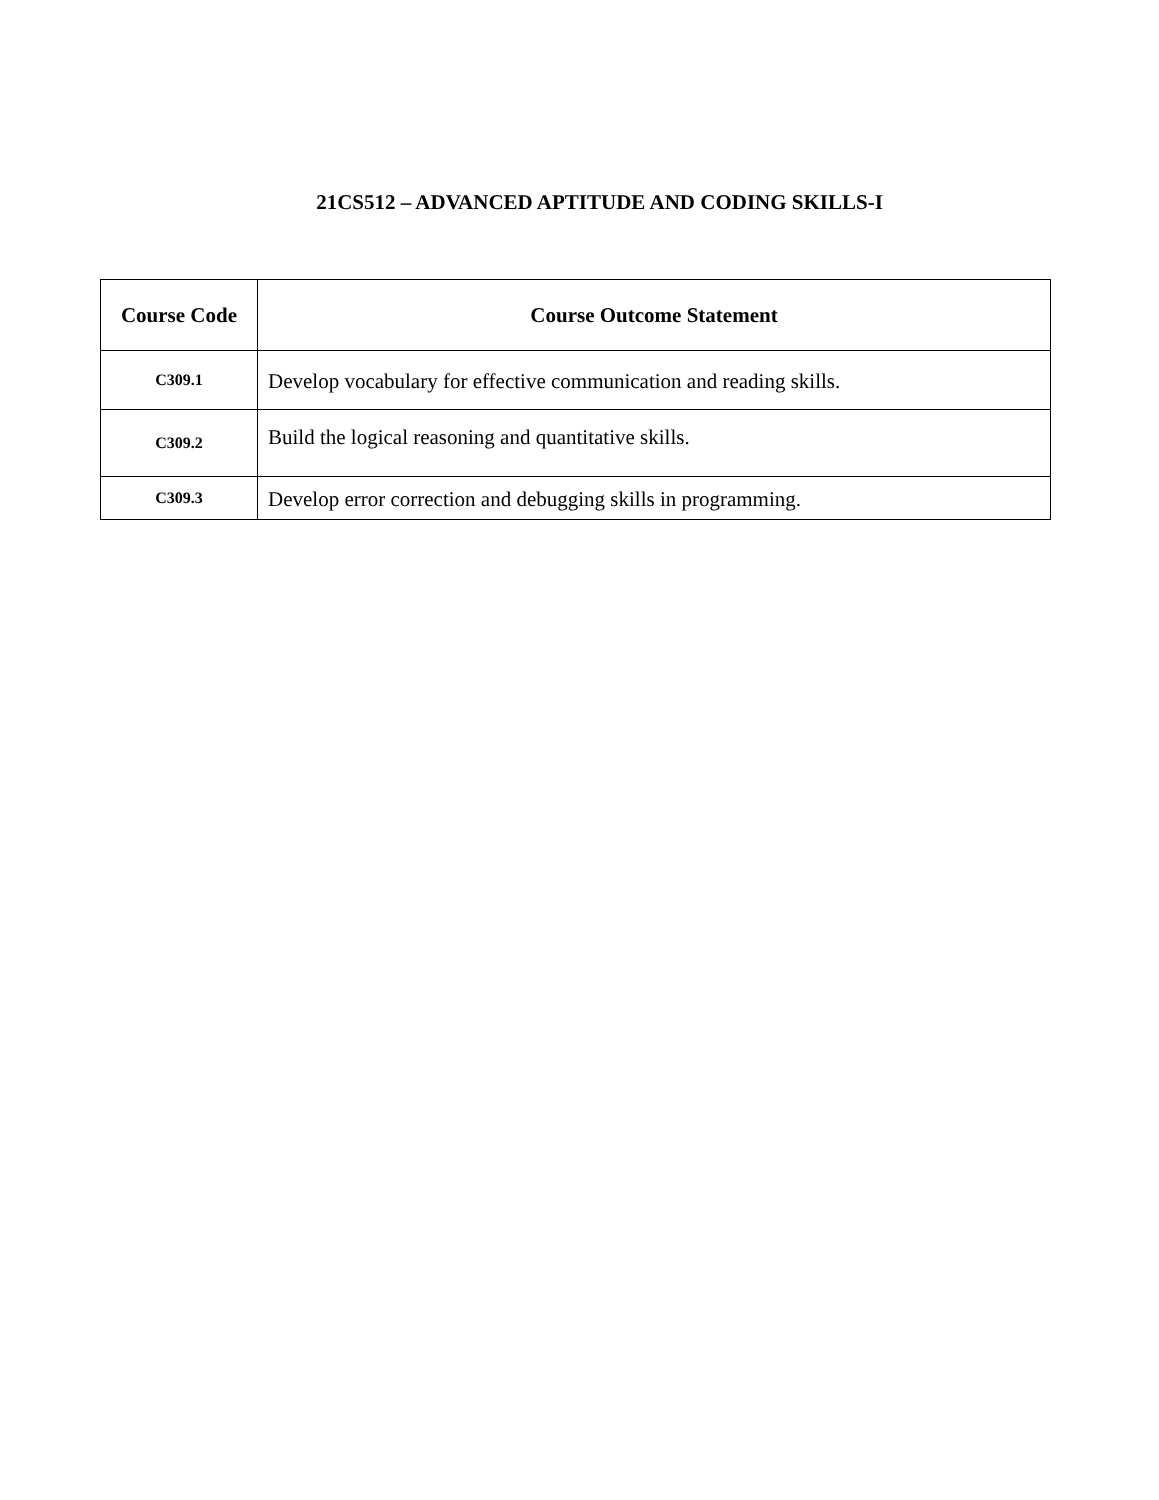21CS512 – ADVANCED APTITUDE AND CODING SKILLS-I
| Course Code | Course Outcome Statement |
| --- | --- |
| C309.1 | Develop vocabulary for effective communication and reading skills. |
| C309.2 | Build the logical reasoning and quantitative skills. |
| C309.3 | Develop error correction and debugging skills in programming. |